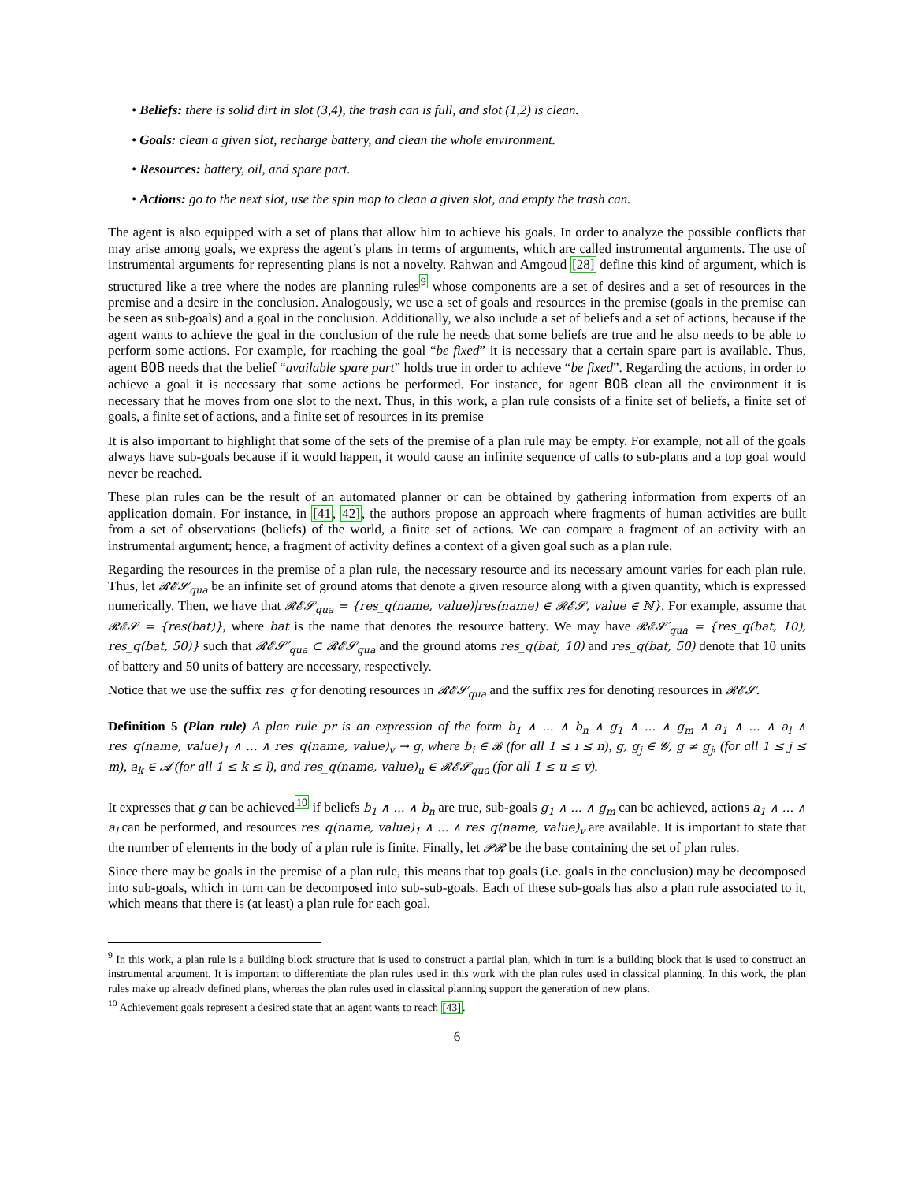• Beliefs: there is solid dirt in slot (3,4), the trash can is full, and slot (1,2) is clean.
• Goals: clean a given slot, recharge battery, and clean the whole environment.
• Resources: battery, oil, and spare part.
• Actions: go to the next slot, use the spin mop to clean a given slot, and empty the trash can.
The agent is also equipped with a set of plans that allow him to achieve his goals. In order to analyze the possible conflicts that may arise among goals, we express the agent’s plans in terms of arguments, which are called instrumental arguments. The use of instrumental arguments for representing plans is not a novelty. Rahwan and Amgoud [28] define this kind of argument, which is structured like a tree where the nodes are planning rules<sup>9</sup> whose components are a set of desires and a set of resources in the premise and a desire in the conclusion. Analogously, we use a set of goals and resources in the premise (goals in the premise can be seen as sub-goals) and a goal in the conclusion. Additionally, we also include a set of beliefs and a set of actions, because if the agent wants to achieve the goal in the conclusion of the rule he needs that some beliefs are true and he also needs to be able to perform some actions. For example, for reaching the goal “be fixed” it is necessary that a certain spare part is available. Thus, agent BOB needs that the belief “available spare part” holds true in order to achieve “be fixed”. Regarding the actions, in order to achieve a goal it is necessary that some actions be performed. For instance, for agent BOB clean all the environment it is necessary that he moves from one slot to the next. Thus, in this work, a plan rule consists of a finite set of beliefs, a finite set of goals, a finite set of actions, and a finite set of resources in its premise
It is also important to highlight that some of the sets of the premise of a plan rule may be empty. For example, not all of the goals always have sub-goals because if it would happen, it would cause an infinite sequence of calls to sub-plans and a top goal would never be reached.
These plan rules can be the result of an automated planner or can be obtained by gathering information from experts of an application domain. For instance, in [41, 42], the authors propose an approach where fragments of human activities are built from a set of observations (beliefs) of the world, a finite set of actions. We can compare a fragment of an activity with an instrumental argument; hence, a fragment of activity defines a context of a given goal such as a plan rule.
Regarding the resources in the premise of a plan rule, the necessary resource and its necessary amount varies for each plan rule. Thus, let 𝓡𝓔𝓢<sub>qua</sub> be an infinite set of ground atoms that denote a given resource along with a given quantity, which is expressed numerically. Then, we have that 𝓡𝓔𝓢<sub>qua</sub> = {res_q(name, value)|res(name) ∈ 𝓡𝓔𝓢, value ∈ ℕ}. For example, assume that 𝓡𝓔𝓢 = {res(bat)}, where bat is the name that denotes the resource battery. We may have 𝓡𝓔𝓢′<sub>qua</sub> = {res_q(bat, 10), res_q(bat, 50)} such that 𝓡𝓔𝓢′<sub>qua</sub> ⊂ 𝓡𝓔𝓢<sub>qua</sub> and the ground atoms res_q(bat, 10) and res_q(bat, 50) denote that 10 units of battery and 50 units of battery are necessary, respectively.
Notice that we use the suffix res_q for denoting resources in 𝓡𝓔𝓢<sub>qua</sub> and the suffix res for denoting resources in 𝓡𝓔𝓢.
Definition 5 (Plan rule) A plan rule pr is an expression of the form b<sub>1</sub> ∧ ... ∧ b<sub>n</sub> ∧ g<sub>1</sub> ∧ ... ∧ g<sub>m</sub> ∧ a<sub>1</sub> ∧ ... ∧ a<sub>l</sub> ∧ res_q(name, value)<sub>1</sub> ∧ ... ∧ res_q(name, value)<sub>v</sub> → g, where b<sub>i</sub> ∈ 𝓑 (for all 1 ≤ i ≤ n), g, g<sub>j</sub> ∈ 𝓖, g ≠ g<sub>j</sub>, (for all 1 ≤ j ≤ m), a<sub>k</sub> ∈ 𝓐 (for all 1 ≤ k ≤ l), and res_q(name, value)<sub>u</sub> ∈ 𝓡𝓔𝓢<sub>qua</sub> (for all 1 ≤ u ≤ v).
It expresses that g can be achieved<sup>10</sup> if beliefs b<sub>1</sub> ∧ ... ∧ b<sub>n</sub> are true, sub-goals g<sub>1</sub> ∧ ... ∧ g<sub>m</sub> can be achieved, actions a<sub>1</sub> ∧ ... ∧ a<sub>l</sub> can be performed, and resources res_q(name, value)<sub>1</sub> ∧ ... ∧ res_q(name, value)<sub>v</sub> are available. It is important to state that the number of elements in the body of a plan rule is finite. Finally, let 𝓟𝓡 be the base containing the set of plan rules.
Since there may be goals in the premise of a plan rule, this means that top goals (i.e. goals in the conclusion) may be decomposed into sub-goals, which in turn can be decomposed into sub-sub-goals. Each of these sub-goals has also a plan rule associated to it, which means that there is (at least) a plan rule for each goal.
<sup>9</sup> In this work, a plan rule is a building block structure that is used to construct a partial plan, which in turn is a building block that is used to construct an instrumental argument. It is important to differentiate the plan rules used in this work with the plan rules used in classical planning. In this work, the plan rules make up already defined plans, whereas the plan rules used in classical planning support the generation of new plans.
<sup>10</sup> Achievement goals represent a desired state that an agent wants to reach [43].
6